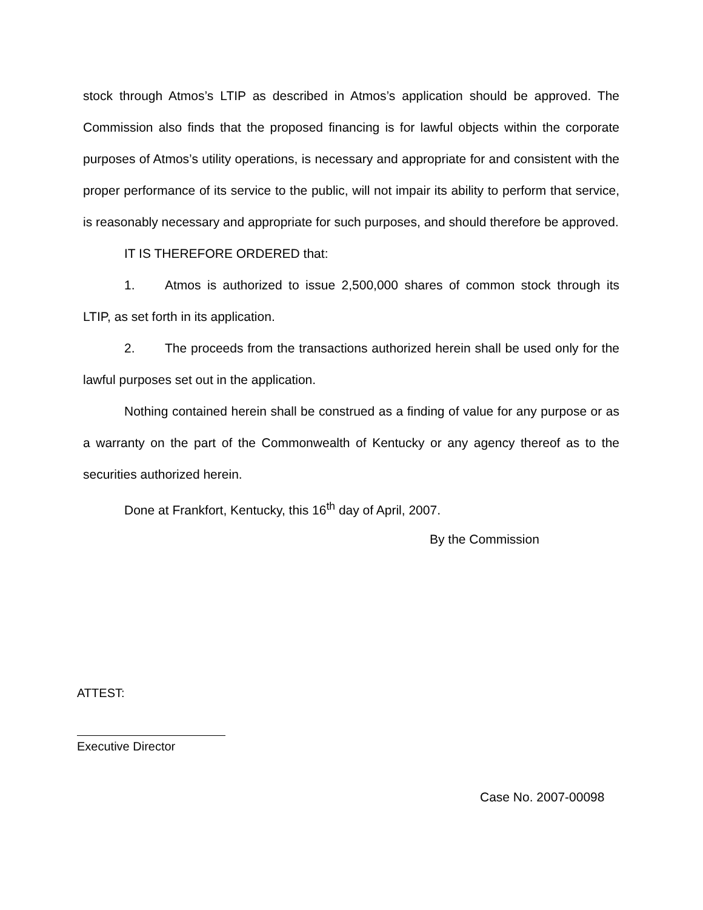stock through Atmos’s LTIP as described in Atmos’s application should be approved. The Commission also finds that the proposed financing is for lawful objects within the corporate purposes of Atmos’s utility operations, is necessary and appropriate for and consistent with the proper performance of its service to the public, will not impair its ability to perform that service, is reasonably necessary and appropriate for such purposes, and should therefore be approved.
IT IS THEREFORE ORDERED that:
1. Atmos is authorized to issue 2,500,000 shares of common stock through its LTIP, as set forth in its application.
2. The proceeds from the transactions authorized herein shall be used only for the lawful purposes set out in the application.
Nothing contained herein shall be construed as a finding of value for any purpose or as a warranty on the part of the Commonwealth of Kentucky or any agency thereof as to the securities authorized herein.
Done at Frankfort, Kentucky, this 16<sup>th</sup> day of April, 2007.
By the Commission
ATTEST:
Executive Director
Case No. 2007-00098